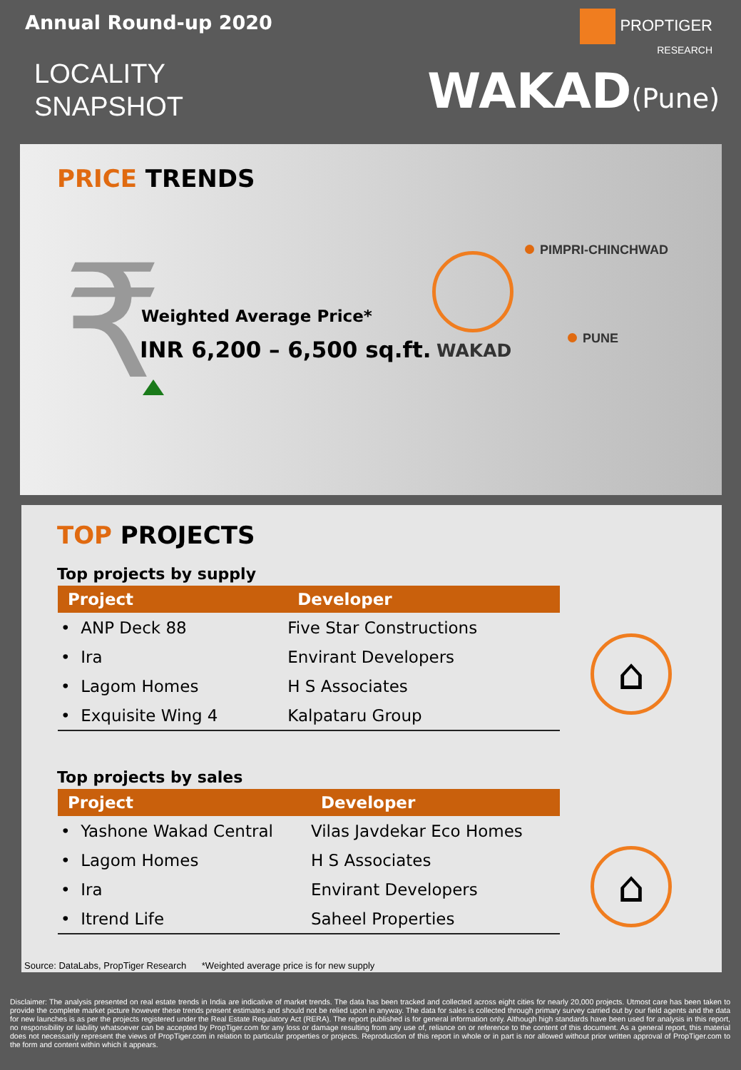Annual Round-up 2020
LOCALITY
SNAPSHOT
PROPTIGER
RESEARCH
WAKAD(Pune)
PRICE TRENDS
₹ Weighted Average Price*
INR 6,200 – 6,500 sq.ft. WAKAD
PIMPRI-CHINCHWAD
PUNE
TOP PROJECTS
Top projects by supply
| Project | Developer |
| --- | --- |
| • ANP Deck 88 | Five Star Constructions |
| • Ira | Envirant Developers |
| • Lagom Homes | H S Associates |
| • Exquisite Wing 4 | Kalpataru Group |
Top projects by sales
| Project | Developer |
| --- | --- |
| • Yashone Wakad Central | Vilas Javdekar Eco Homes |
| • Lagom Homes | H S Associates |
| • Ira | Envirant Developers |
| • Itrend Life | Saheel Properties |
⌂
⌂
Source: DataLabs, PropTiger Research *Weighted average price is for new supply
Disclaimer: The analysis presented on real estate trends in India are indicative of market trends. The data has been tracked and collected across eight cities for nearly 20,000 projects. Utmost care has been taken to provide the complete market picture however these trends present estimates and should not be relied upon in anyway. The data for sales is collected through primary survey carried out by our field agents and the data for new launches is as per the projects registered under the Real Estate Regulatory Act (RERA). The report published is for general information only. Although high standards have been used for analysis in this report, no responsibility or liability whatsoever can be accepted by PropTiger.com for any loss or damage resulting from any use of, reliance on or reference to the content of this document. As a general report, this material does not necessarily represent the views of PropTiger.com in relation to particular properties or projects. Reproduction of this report in whole or in part is nor allowed without prior written approval of PropTiger.com to the form and content within which it appears.